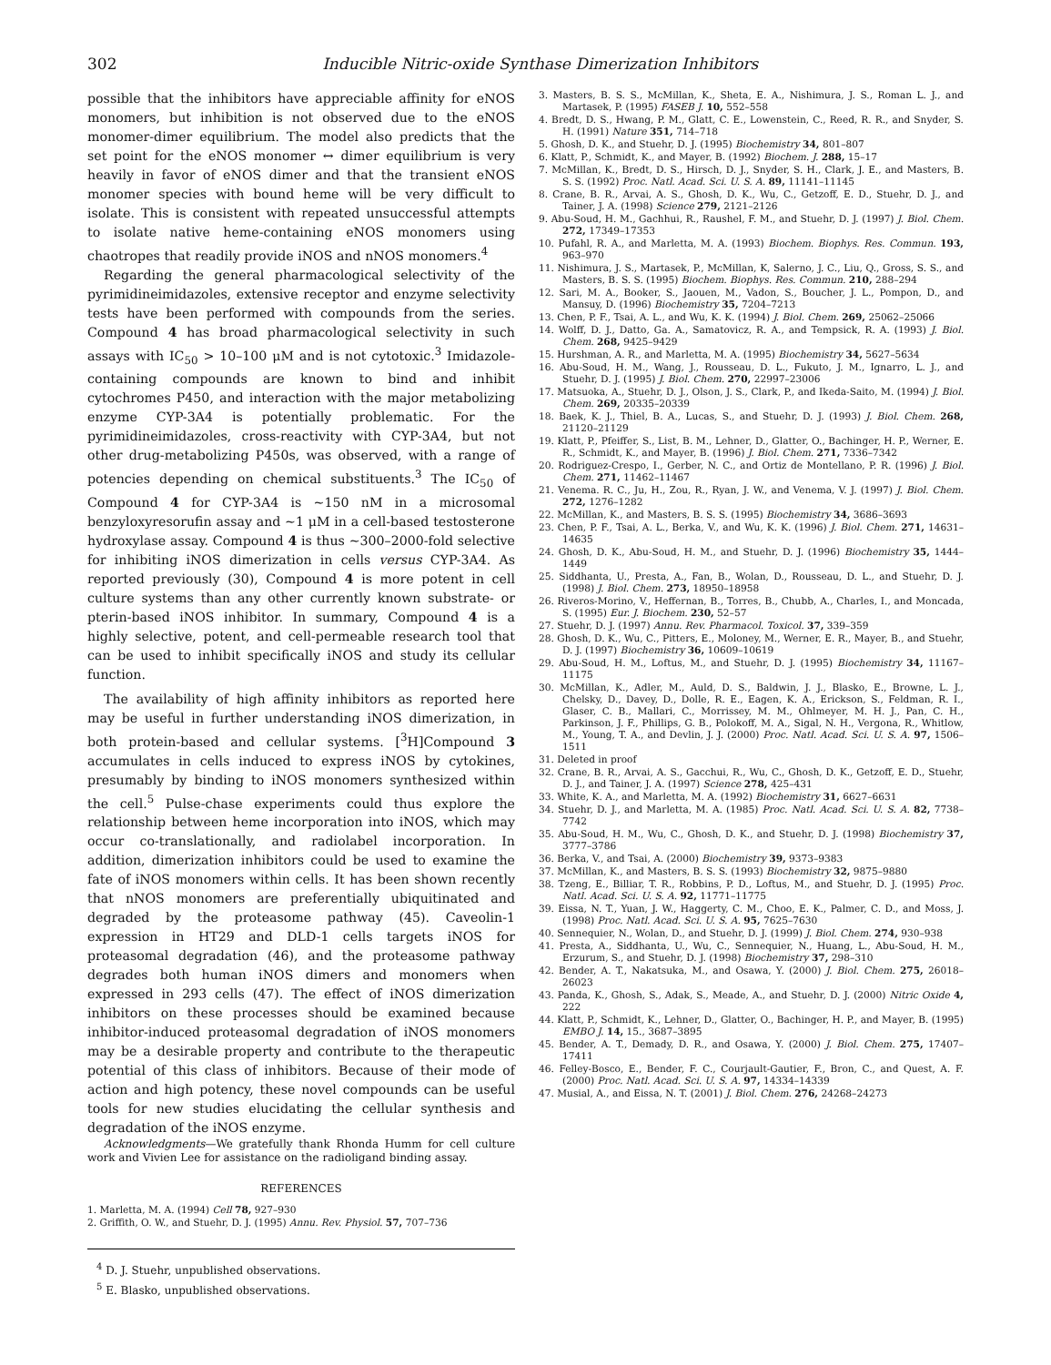302 Inducible Nitric-oxide Synthase Dimerization Inhibitors
possible that the inhibitors have appreciable affinity for eNOS monomers, but inhibition is not observed due to the eNOS monomer-dimer equilibrium. The model also predicts that the set point for the eNOS monomer ↔ dimer equilibrium is very heavily in favor of eNOS dimer and that the transient eNOS monomer species with bound heme will be very difficult to isolate. This is consistent with repeated unsuccessful attempts to isolate native heme-containing eNOS monomers using chaotropes that readily provide iNOS and nNOS monomers.<sup>4</sup>
Regarding the general pharmacological selectivity of the pyrimidineimidazoles, extensive receptor and enzyme selectivity tests have been performed with compounds from the series. Compound 4 has broad pharmacological selectivity in such assays with IC<sub>50</sub> > 10–100 μM and is not cytotoxic.<sup>3</sup> Imidazole-containing compounds are known to bind and inhibit cytochromes P450, and interaction with the major metabolizing enzyme CYP-3A4 is potentially problematic. For the pyrimidineimidazoles, cross-reactivity with CYP-3A4, but not other drug-metabolizing P450s, was observed, with a range of potencies depending on chemical substituents.<sup>3</sup> The IC<sub>50</sub> of Compound 4 for CYP-3A4 is ~150 nM in a microsomal benzyloxyresorufin assay and ~1 μM in a cell-based testosterone hydroxylase assay. Compound 4 is thus ~300–2000-fold selective for inhibiting iNOS dimerization in cells versus CYP-3A4. As reported previously (30), Compound 4 is more potent in cell culture systems than any other currently known substrate- or pterin-based iNOS inhibitor. In summary, Compound 4 is a highly selective, potent, and cell-permeable research tool that can be used to inhibit specifically iNOS and study its cellular function.
The availability of high affinity inhibitors as reported here may be useful in further understanding iNOS dimerization, in both protein-based and cellular systems. [<sup>3</sup>H]Compound 3 accumulates in cells induced to express iNOS by cytokines, presumably by binding to iNOS monomers synthesized within the cell.<sup>5</sup> Pulse-chase experiments could thus explore the relationship between heme incorporation into iNOS, which may occur co-translationally, and radiolabel incorporation. In addition, dimerization inhibitors could be used to examine the fate of iNOS monomers within cells. It has been shown recently that nNOS monomers are preferentially ubiquitinated and degraded by the proteasome pathway (45). Caveolin-1 expression in HT29 and DLD-1 cells targets iNOS for proteasomal degradation (46), and the proteasome pathway degrades both human iNOS dimers and monomers when expressed in 293 cells (47). The effect of iNOS dimerization inhibitors on these processes should be examined because inhibitor-induced proteasomal degradation of iNOS monomers may be a desirable property and contribute to the therapeutic potential of this class of inhibitors. Because of their mode of action and high potency, these novel compounds can be useful tools for new studies elucidating the cellular synthesis and degradation of the iNOS enzyme.
Acknowledgments—We gratefully thank Rhonda Humm for cell culture work and Vivien Lee for assistance on the radioligand binding assay.
REFERENCES
1. Marletta, M. A. (1994) Cell 78, 927–930
2. Griffith, O. W., and Stuehr, D. J. (1995) Annu. Rev. Physiol. 57, 707–736
<sup>4</sup> D. J. Stuehr, unpublished observations.
<sup>5</sup> E. Blasko, unpublished observations.
3. Masters, B. S. S., McMillan, K., Sheta, E. A., Nishimura, J. S., Roman L. J., and Martasek, P. (1995) FASEB J. 10, 552–558
4. Bredt, D. S., Hwang, P. M., Glatt, C. E., Lowenstein, C., Reed, R. R., and Snyder, S. H. (1991) Nature 351, 714–718
5. Ghosh, D. K., and Stuehr, D. J. (1995) Biochemistry 34, 801–807
6. Klatt, P., Schmidt, K., and Mayer, B. (1992) Biochem. J. 288, 15–17
7. McMillan, K., Bredt, D. S., Hirsch, D. J., Snyder, S. H., Clark, J. E., and Masters, B. S. S. (1992) Proc. Natl. Acad. Sci. U. S. A. 89, 11141–11145
8. Crane, B. R., Arvai, A. S., Ghosh, D. K., Wu, C., Getzoff, E. D., Stuehr, D. J., and Tainer, J. A. (1998) Science 279, 2121–2126
9. Abu-Soud, H. M., Gachhui, R., Raushel, F. M., and Stuehr, D. J. (1997) J. Biol. Chem. 272, 17349–17353
10. Pufahl, R. A., and Marletta, M. A. (1993) Biochem. Biophys. Res. Commun. 193, 963–970
11. Nishimura, J. S., Martasek, P., McMillan, K, Salerno, J. C., Liu, Q., Gross, S. S., and Masters, B. S. S. (1995) Biochem. Biophys. Res. Commun. 210, 288–294
12. Sari, M. A., Booker, S., Jaouen, M., Vadon, S., Boucher, J. L., Pompon, D., and Mansuy, D. (1996) Biochemistry 35, 7204–7213
13. Chen, P. F., Tsai, A. L., and Wu, K. K. (1994) J. Biol. Chem. 269, 25062–25066
14. Wolff, D. J., Datto, Ga. A., Samatovicz, R. A., and Tempsick, R. A. (1993) J. Biol. Chem. 268, 9425–9429
15. Hurshman, A. R., and Marletta, M. A. (1995) Biochemistry 34, 5627–5634
16. Abu-Soud, H. M., Wang, J., Rousseau, D. L., Fukuto, J. M., Ignarro, L. J., and Stuehr, D. J. (1995) J. Biol. Chem. 270, 22997–23006
17. Matsuoka, A., Stuehr, D. J., Olson, J. S., Clark, P., and Ikeda-Saito, M. (1994) J. Biol. Chem. 269, 20335–20339
18. Baek, K. J., Thiel, B. A., Lucas, S., and Stuehr, D. J. (1993) J. Biol. Chem. 268, 21120–21129
19. Klatt, P., Pfeiffer, S., List, B. M., Lehner, D., Glatter, O., Bachinger, H. P., Werner, E. R., Schmidt, K., and Mayer, B. (1996) J. Biol. Chem. 271, 7336–7342
20. Rodriguez-Crespo, I., Gerber, N. C., and Ortiz de Montellano, P. R. (1996) J. Biol. Chem. 271, 11462–11467
21. Venema. R. C., Ju, H., Zou, R., Ryan, J. W., and Venema, V. J. (1997) J. Biol. Chem. 272, 1276–1282
22. McMillan, K., and Masters, B. S. S. (1995) Biochemistry 34, 3686–3693
23. Chen, P. F., Tsai, A. L., Berka, V., and Wu, K. K. (1996) J. Biol. Chem. 271, 14631–14635
24. Ghosh, D. K., Abu-Soud, H. M., and Stuehr, D. J. (1996) Biochemistry 35, 1444–1449
25. Siddhanta, U., Presta, A., Fan, B., Wolan, D., Rousseau, D. L., and Stuehr, D. J. (1998) J. Biol. Chem. 273, 18950–18958
26. Riveros-Morino, V., Heffernan, B., Torres, B., Chubb, A., Charles, I., and Moncada, S. (1995) Eur. J. Biochem. 230, 52–57
27. Stuehr, D. J. (1997) Annu. Rev. Pharmacol. Toxicol. 37, 339–359
28. Ghosh, D. K., Wu, C., Pitters, E., Moloney, M., Werner, E. R., Mayer, B., and Stuehr, D. J. (1997) Biochemistry 36, 10609–10619
29. Abu-Soud, H. M., Loftus, M., and Stuehr, D. J. (1995) Biochemistry 34, 11167–11175
30. McMillan, K., Adler, M., Auld, D. S., Baldwin, J. J., Blasko, E., Browne, L. J., Chelsky, D., Davey, D., Dolle, R. E., Eagen, K. A., Erickson, S., Feldman, R. I., Glaser, C. B., Mallari, C., Morrissey, M. M., Ohlmeyer, M. H. J., Pan, C. H., Parkinson, J. F., Phillips, G. B., Polokoff, M. A., Sigal, N. H., Vergona, R., Whitlow, M., Young, T. A., and Devlin, J. J. (2000) Proc. Natl. Acad. Sci. U. S. A. 97, 1506–1511
31. Deleted in proof
32. Crane, B. R., Arvai, A. S., Gacchui, R., Wu, C., Ghosh, D. K., Getzoff, E. D., Stuehr, D. J., and Tainer, J. A. (1997) Science 278, 425–431
33. White, K. A., and Marletta, M. A. (1992) Biochemistry 31, 6627–6631
34. Stuehr, D. J., and Marletta, M. A. (1985) Proc. Natl. Acad. Sci. U. S. A. 82, 7738–7742
35. Abu-Soud, H. M., Wu, C., Ghosh, D. K., and Stuehr, D. J. (1998) Biochemistry 37, 3777–3786
36. Berka, V., and Tsai, A. (2000) Biochemistry 39, 9373–9383
37. McMillan, K., and Masters, B. S. S. (1993) Biochemistry 32, 9875–9880
38. Tzeng, E., Billiar, T. R., Robbins, P. D., Loftus, M., and Stuehr, D. J. (1995) Proc. Natl. Acad. Sci. U. S. A. 92, 11771–11775
39. Eissa, N. T., Yuan, J. W., Haggerty, C. M., Choo, E. K., Palmer, C. D., and Moss, J. (1998) Proc. Natl. Acad. Sci. U. S. A. 95, 7625–7630
40. Sennequier, N., Wolan, D., and Stuehr, D. J. (1999) J. Biol. Chem. 274, 930–938
41. Presta, A., Siddhanta, U., Wu, C., Sennequier, N., Huang, L., Abu-Soud, H. M., Erzurum, S., and Stuehr, D. J. (1998) Biochemistry 37, 298–310
42. Bender, A. T., Nakatsuka, M., and Osawa, Y. (2000) J. Biol. Chem. 275, 26018–26023
43. Panda, K., Ghosh, S., Adak, S., Meade, A., and Stuehr, D. J. (2000) Nitric Oxide 4, 222
44. Klatt, P., Schmidt, K., Lehner, D., Glatter, O., Bachinger, H. P., and Mayer, B. (1995) EMBO J. 14, 15., 3687–3895
45. Bender, A. T., Demady, D. R., and Osawa, Y. (2000) J. Biol. Chem. 275, 17407–17411
46. Felley-Bosco, E., Bender, F. C., Courjault-Gautier, F., Bron, C., and Quest, A. F. (2000) Proc. Natl. Acad. Sci. U. S. A. 97, 14334–14339
47. Musial, A., and Eissa, N. T. (2001) J. Biol. Chem. 276, 24268–24273